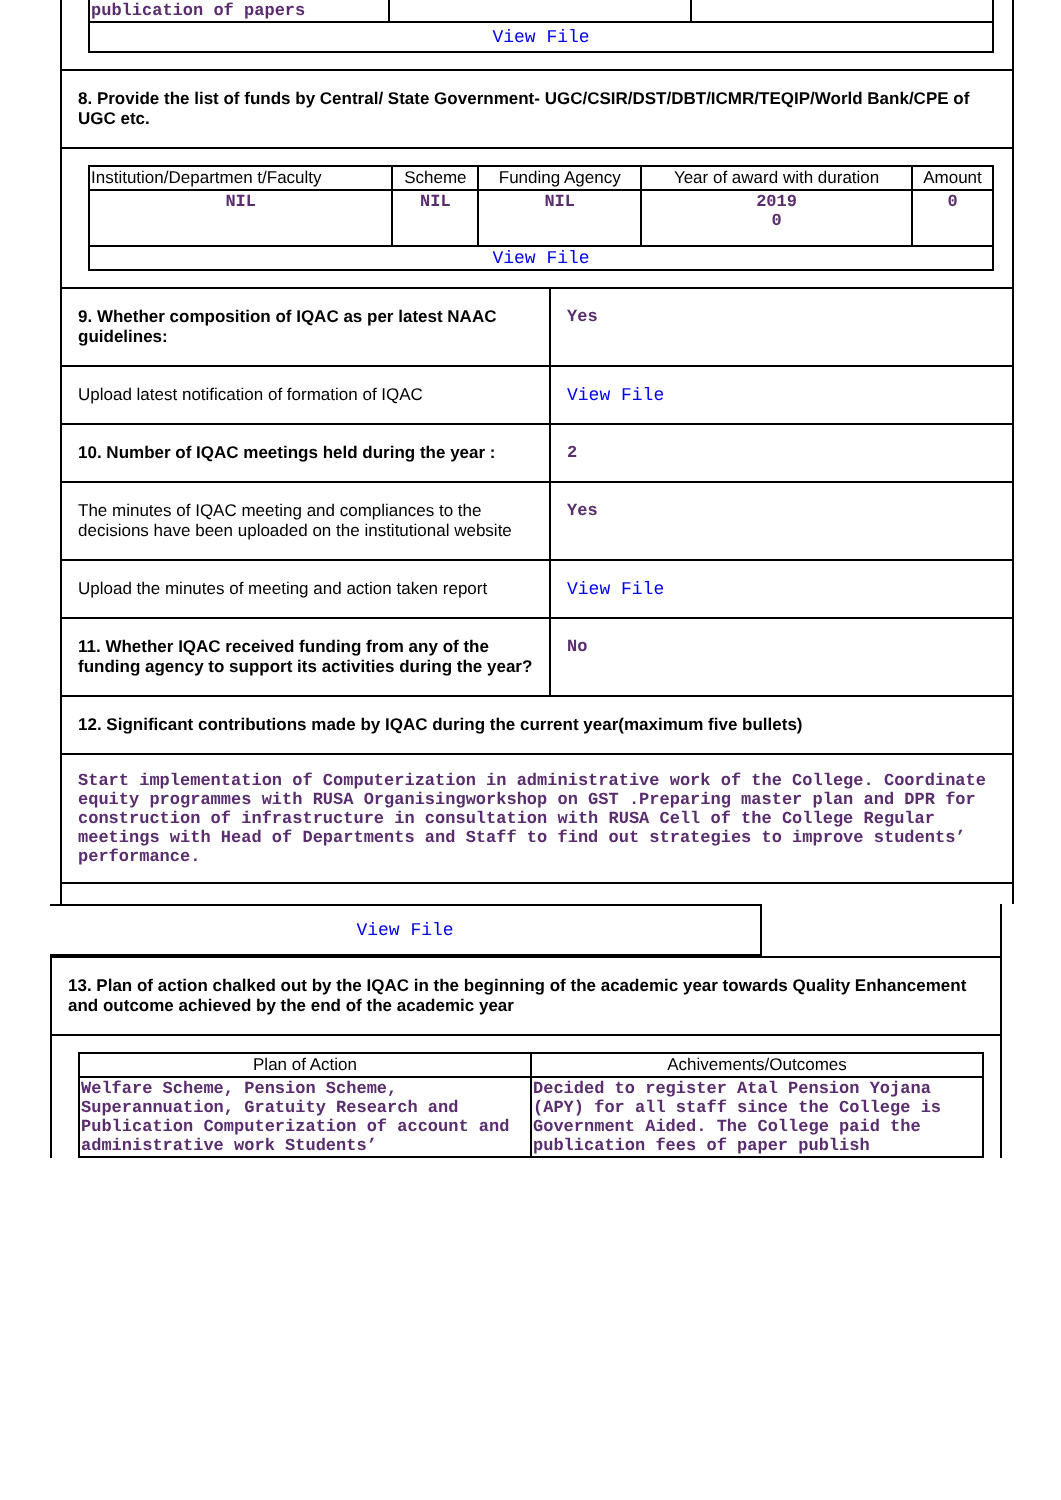| publication of papers | | |
| View File | | |
8. Provide the list of funds by Central/ State Government- UGC/CSIR/DST/DBT/ICMR/TEQIP/World Bank/CPE of UGC etc.
| Institution/Departmen t/Faculty | Scheme | Funding Agency | Year of award with duration | Amount |
| --- | --- | --- | --- | --- |
| NIL | NIL | NIL | 2019 0 | 0 |
| View File | | | | |
9. Whether composition of IQAC as per latest NAAC guidelines:
Yes
Upload latest notification of formation of IQAC
View File
10. Number of IQAC meetings held during the year :
2
The minutes of IQAC meeting and compliances to the decisions have been uploaded on the institutional website
Yes
Upload the minutes of meeting and action taken report
View File
11. Whether IQAC received funding from any of the funding agency to support its activities during the year?
No
12. Significant contributions made by IQAC during the current year(maximum five bullets)
Start implementation of Computerization in administrative work of the College. Coordinate equity programmes with RUSA Organisingworkshop on GST .Preparing master plan and DPR for construction of infrastructure in consultation with RUSA Cell of the College Regular meetings with Head of Departments and Staff to find out strategies to improve students’ performance.
View File
13. Plan of action chalked out by the IQAC in the beginning of the academic year towards Quality Enhancement and outcome achieved by the end of the academic year
| Plan of Action | Achivements/Outcomes |
| --- | --- |
| Welfare Scheme, Pension Scheme, Superannuation, Gratuity Research and Publication Computerization of account and administrative work Students’ | Decided to register Atal Pension Yojana (APY) for all staff since the College is Government Aided. The College paid the publication fees of paper publish |